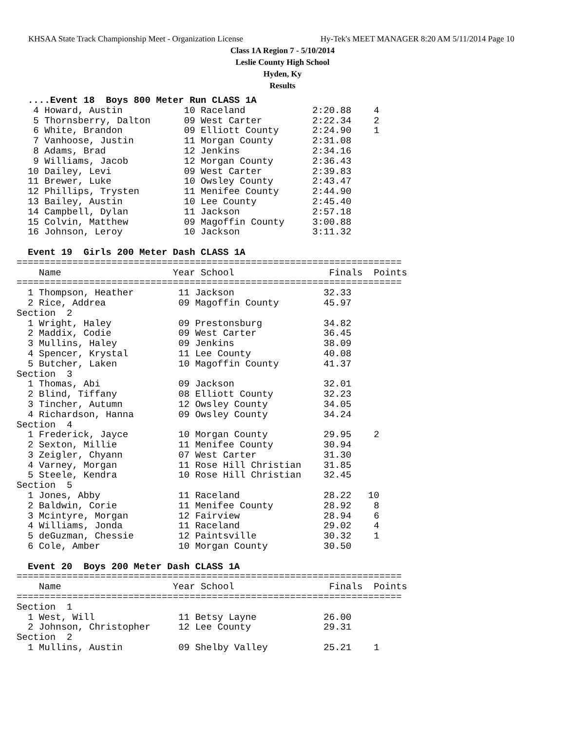KHSAA State Track Championship Meet - Organization License Hy-Tek's MEET MANAGER 8:20 AM 5/11/2014 Page 10
Class 1A Region 7 - 5/10/2014
Leslie County High School
Hyden, Ky
Results
  ....Event 18  Boys 800 Meter Run CLASS 1A
   4 Howard, Austin           10 Raceland            2:20.88    4
   5 Thornsberry, Dalton      09 West Carter         2:22.34    2
   6 White, Brandon           09 Elliott County      2:24.90    1
   7 Vanhoose, Justin         11 Morgan County       2:31.08
   8 Adams, Brad              12 Jenkins             2:34.16
   9 Williams, Jacob          12 Morgan County       2:36.43
  10 Dailey, Levi             09 West Carter         2:39.83
  11 Brewer, Luke             10 Owsley County       2:43.47
  12 Phillips, Trysten        11 Menifee County      2:44.90
  13 Bailey, Austin           10 Lee County          2:45.40
  14 Campbell, Dylan          11 Jackson             2:57.18
  15 Colvin, Matthew          09 Magoffin County     3:00.88
  16 Johnson, Leroy           10 Jackson             3:11.32

  Event 19  Girls 200 Meter Dash CLASS 1A
=====================================================================
    Name                    Year School                 Finals  Points
=====================================================================
  1 Thompson, Heather        11 Jackson                32.33
  2 Rice, Addrea             09 Magoffin County        45.97
Section  2
  1 Wright, Haley            09 Prestonsburg           34.82
  2 Maddix, Codie            09 West Carter            36.45
  3 Mullins, Haley           09 Jenkins                38.09
  4 Spencer, Krystal         11 Lee County             40.08
  5 Butcher, Laken           10 Magoffin County        41.37
Section  3
  1 Thomas, Abi              09 Jackson                32.01
  2 Blind, Tiffany           08 Elliott County         32.23
  3 Tincher, Autumn          12 Owsley County          34.05
  4 Richardson, Hanna        09 Owsley County          34.24
Section  4
  1 Frederick, Jayce         10 Morgan County          29.95    2
  2 Sexton, Millie           11 Menifee County         30.94
  3 Zeigler, Chyann          07 West Carter            31.30
  4 Varney, Morgan           11 Rose Hill Christian    31.85
  5 Steele, Kendra           10 Rose Hill Christian    32.45
Section  5
  1 Jones, Abby              11 Raceland               28.22   10
  2 Baldwin, Corie           11 Menifee County         28.92    8
  3 Mcintyre, Morgan         12 Fairview               28.94    6
  4 Williams, Jonda          11 Raceland               29.02    4
  5 deGuzman, Chessie        12 Paintsville            30.32    1
  6 Cole, Amber              10 Morgan County          30.50

  Event 20  Boys 200 Meter Dash CLASS 1A
=====================================================================
    Name                    Year School                 Finals  Points
=====================================================================
Section  1
  1 West, Will               11 Betsy Layne            26.00
  2 Johnson, Christopher     12 Lee County             29.31
Section  2
  1 Mullins, Austin          09 Shelby Valley          25.21    1